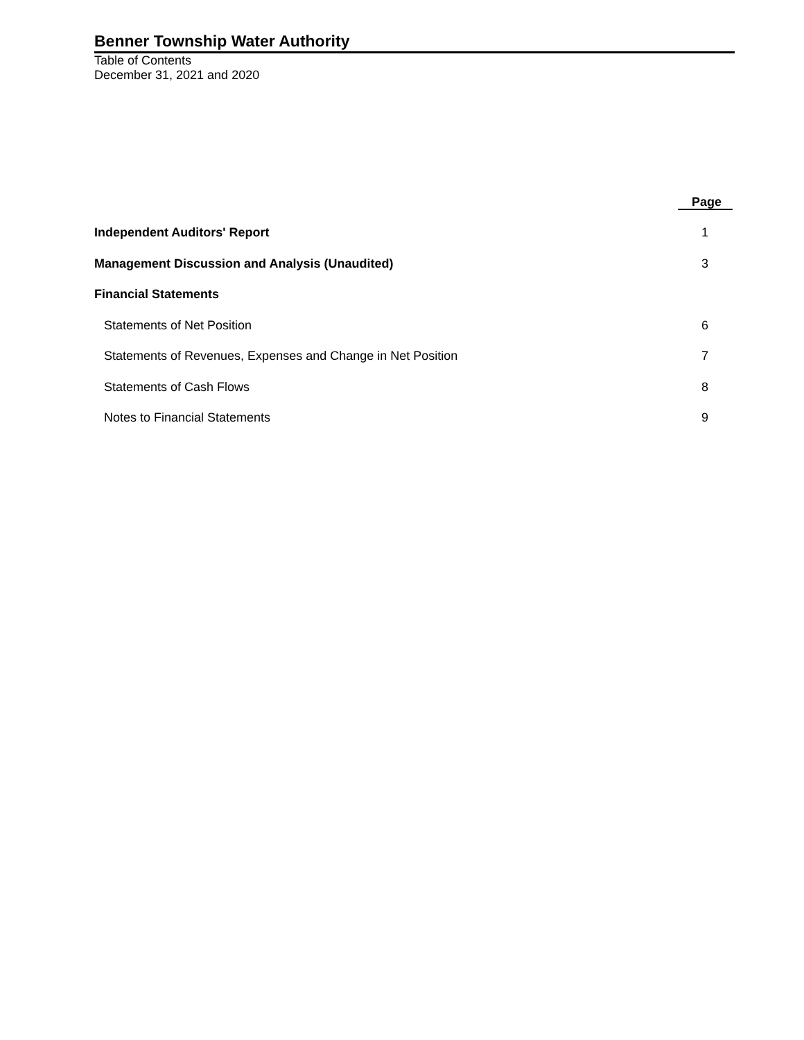Benner Township Water Authority
Table of Contents
December 31, 2021 and 2020
| | Page |
| Independent Auditors' Report | 1 |
| Management Discussion and Analysis (Unaudited) | 3 |
| Financial Statements | |
| Statements of Net Position | 6 |
| Statements of Revenues, Expenses and Change in Net Position | 7 |
| Statements of Cash Flows | 8 |
| Notes to Financial Statements | 9 |